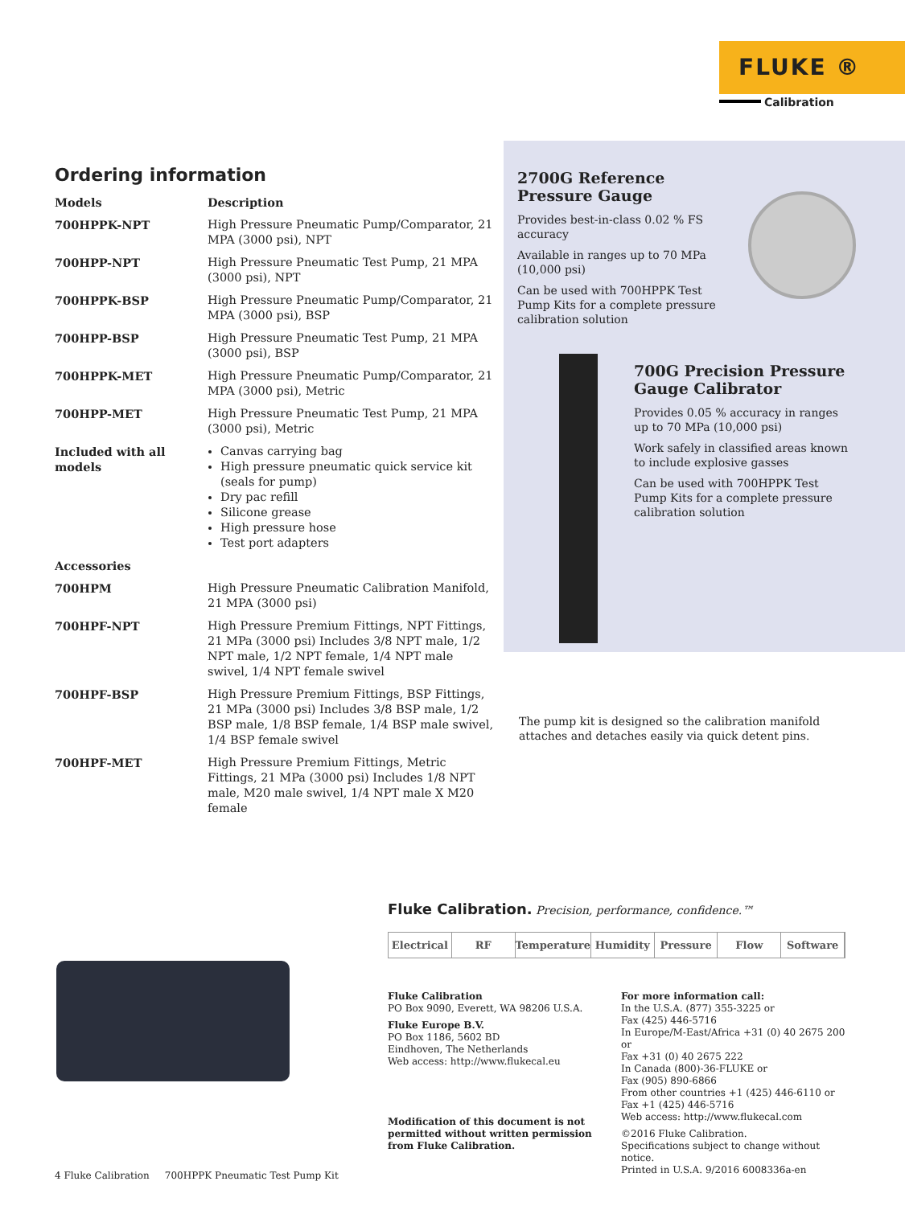FLUKE ®
Calibration
Ordering information
| Models | Description |
| --- | --- |
| 700HPPK-NPT | High Pressure Pneumatic Pump/Comparator, 21 MPA (3000 psi), NPT |
| 700HPP-NPT | High Pressure Pneumatic Test Pump, 21 MPA (3000 psi), NPT |
| 700HPPK-BSP | High Pressure Pneumatic Pump/Comparator, 21 MPA (3000 psi), BSP |
| 700HPP-BSP | High Pressure Pneumatic Test Pump, 21 MPA (3000 psi), BSP |
| 700HPPK-MET | High Pressure Pneumatic Pump/Comparator, 21 MPA (3000 psi), Metric |
| 700HPP-MET | High Pressure Pneumatic Test Pump, 21 MPA (3000 psi), Metric |
| Included with all models | Canvas carrying bag High pressure pneumatic quick service kit (seals for pump) Dry pac refill Silicone grease High pressure hose Test port adapters |
| Accessories | |
| 700HPM | High Pressure Pneumatic Calibration Manifold, 21 MPA (3000 psi) |
| 700HPF-NPT | High Pressure Premium Fittings, NPT Fittings, 21 MPa (3000 psi) Includes 3/8 NPT male, 1/2 NPT male, 1/2 NPT female, 1/4 NPT male swivel, 1/4 NPT female swivel |
| 700HPF-BSP | High Pressure Premium Fittings, BSP Fittings, 21 MPa (3000 psi) Includes 3/8 BSP male, 1/2 BSP male, 1/8 BSP female, 1/4 BSP male swivel, 1/4 BSP female swivel |
| 700HPF-MET | High Pressure Premium Fittings, Metric Fittings, 21 MPa (3000 psi) Includes 1/8 NPT male, M20 male swivel, 1/4 NPT male X M20 female |
2700G Reference Pressure Gauge
Provides best-in-class 0.02 % FS accuracy
Available in ranges up to 70 MPa (10,000 psi)
Can be used with 700HPPK Test Pump Kits for a complete pressure calibration solution
700G Precision Pressure Gauge Calibrator
Provides 0.05 % accuracy in ranges up to 70 MPa (10,000 psi)
Work safely in classified areas known to include explosive gasses
Can be used with 700HPPK Test Pump Kits for a complete pressure calibration solution
The pump kit is designed so the calibration manifold attaches and detaches easily via quick detent pins.
Fluke Calibration. Precision, performance, confidence.™
Electrical RF Temperature Humidity Pressure Flow Software
Fluke Calibration
PO Box 9090, Everett, WA 98206 U.S.A.
Fluke Europe B.V.
PO Box 1186, 5602 BD
Eindhoven, The Netherlands
Web access: http://www.flukecal.eu
Modification of this document is not permitted without written permission from Fluke Calibration.
For more information call:
In the U.S.A. (877) 355-3225 or
Fax (425) 446-5716
In Europe/M-East/Africa +31 (0) 40 2675 200 or
Fax +31 (0) 40 2675 222
In Canada (800)-36-FLUKE or
Fax (905) 890-6866
From other countries +1 (425) 446-6110 or
Fax +1 (425) 446-5716
Web access: http://www.flukecal.com
©2016 Fluke Calibration.
Specifications subject to change without notice.
Printed in U.S.A. 9/2016 6008336a-en
4 Fluke Calibration 700HPPK Pneumatic Test Pump Kit